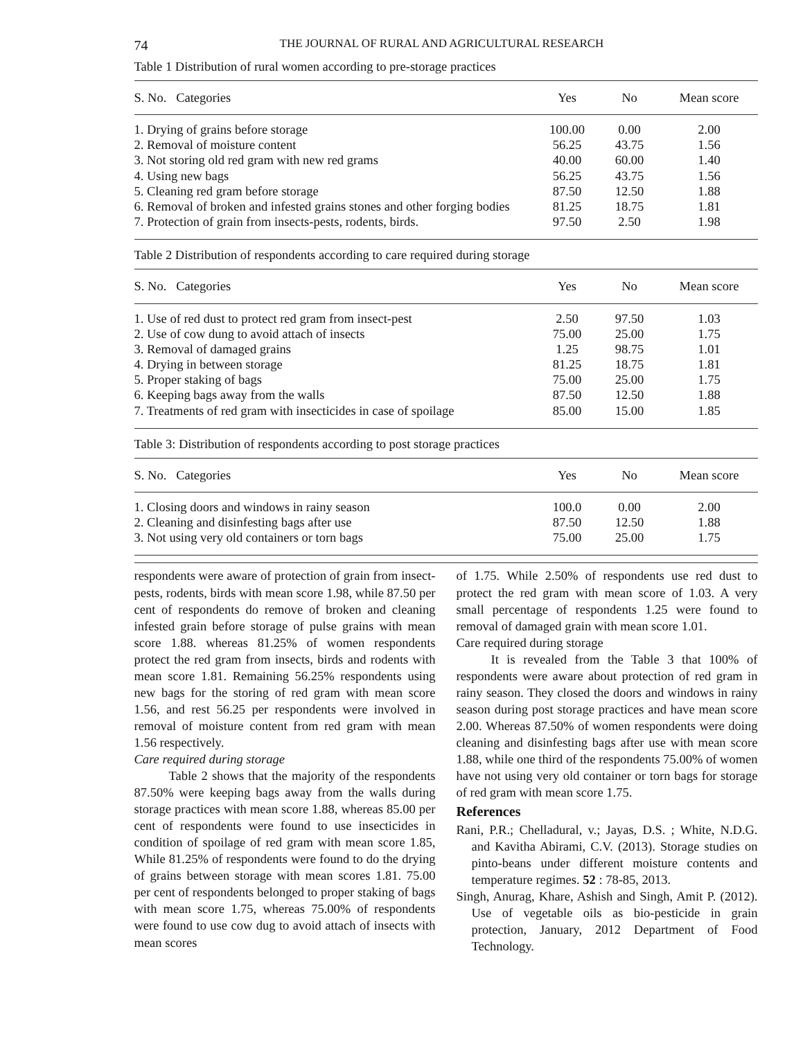74 THE JOURNAL OF RURAL AND AGRICULTURAL RESEARCH
Table 1 Distribution of rural women according to pre-storage practices
| S. No. Categories | Yes | No | Mean score |
| --- | --- | --- | --- |
| 1. Drying of grains before storage | 100.00 | 0.00 | 2.00 |
| 2. Removal of moisture content | 56.25 | 43.75 | 1.56 |
| 3. Not storing old red gram with new red grams | 40.00 | 60.00 | 1.40 |
| 4. Using new bags | 56.25 | 43.75 | 1.56 |
| 5. Cleaning red gram before storage | 87.50 | 12.50 | 1.88 |
| 6. Removal of broken and infested grains stones and other forging bodies | 81.25 | 18.75 | 1.81 |
| 7. Protection of grain from insects-pests, rodents, birds. | 97.50 | 2.50 | 1.98 |
Table 2 Distribution of respondents according to care required during storage
| S. No. Categories | Yes | No | Mean score |
| --- | --- | --- | --- |
| 1. Use of red dust to protect red gram from insect-pest | 2.50 | 97.50 | 1.03 |
| 2. Use of cow dung to avoid attach of insects | 75.00 | 25.00 | 1.75 |
| 3. Removal of damaged grains | 1.25 | 98.75 | 1.01 |
| 4. Drying in between storage | 81.25 | 18.75 | 1.81 |
| 5. Proper staking of bags | 75.00 | 25.00 | 1.75 |
| 6. Keeping bags away from the walls | 87.50 | 12.50 | 1.88 |
| 7. Treatments of red gram with insecticides in case of spoilage | 85.00 | 15.00 | 1.85 |
Table 3: Distribution of respondents according to post storage practices
| S. No. Categories | Yes | No | Mean score |
| --- | --- | --- | --- |
| 1. Closing doors and windows in rainy season | 100.0 | 0.00 | 2.00 |
| 2. Cleaning and disinfesting bags after use | 87.50 | 12.50 | 1.88 |
| 3. Not using very old containers or torn bags | 75.00 | 25.00 | 1.75 |
respondents were aware of protection of grain from insect-pests, rodents, birds with mean score 1.98, while 87.50 per cent of respondents do remove of broken and cleaning infested grain before storage of pulse grains with mean score 1.88. whereas 81.25% of women respondents protect the red gram from insects, birds and rodents with mean score 1.81. Remaining 56.25% respondents using new bags for the storing of red gram with mean score 1.56, and rest 56.25 per respondents were involved in removal of moisture content from red gram with mean 1.56 respectively.
Care required during storage
Table 2 shows that the majority of the respondents 87.50% were keeping bags away from the walls during storage practices with mean score 1.88, whereas 85.00 per cent of respondents were found to use insecticides in condition of spoilage of red gram with mean score 1.85, While 81.25% of respondents were found to do the drying of grains between storage with mean scores 1.81. 75.00 per cent of respondents belonged to proper staking of bags with mean score 1.75, whereas 75.00% of respondents were found to use cow dug to avoid attach of insects with mean scores
of 1.75. While 2.50% of respondents use red dust to protect the red gram with mean score of 1.03. A very small percentage of respondents 1.25 were found to removal of damaged grain with mean score 1.01.
Care required during storage
It is revealed from the Table 3 that 100% of respondents were aware about protection of red gram in rainy season. They closed the doors and windows in rainy season during post storage practices and have mean score 2.00. Whereas 87.50% of women respondents were doing cleaning and disinfesting bags after use with mean score 1.88, while one third of the respondents 75.00% of women have not using very old container or torn bags for storage of red gram with mean score 1.75.
References
Rani, P.R.; Chelladural, v.; Jayas, D.S. ; White, N.D.G. and Kavitha Abirami, C.V. (2013). Storage studies on pinto-beans under different moisture contents and temperature regimes. 52 : 78-85, 2013.
Singh, Anurag, Khare, Ashish and Singh, Amit P. (2012). Use of vegetable oils as bio-pesticide in grain protection, January, 2012 Department of Food Technology.